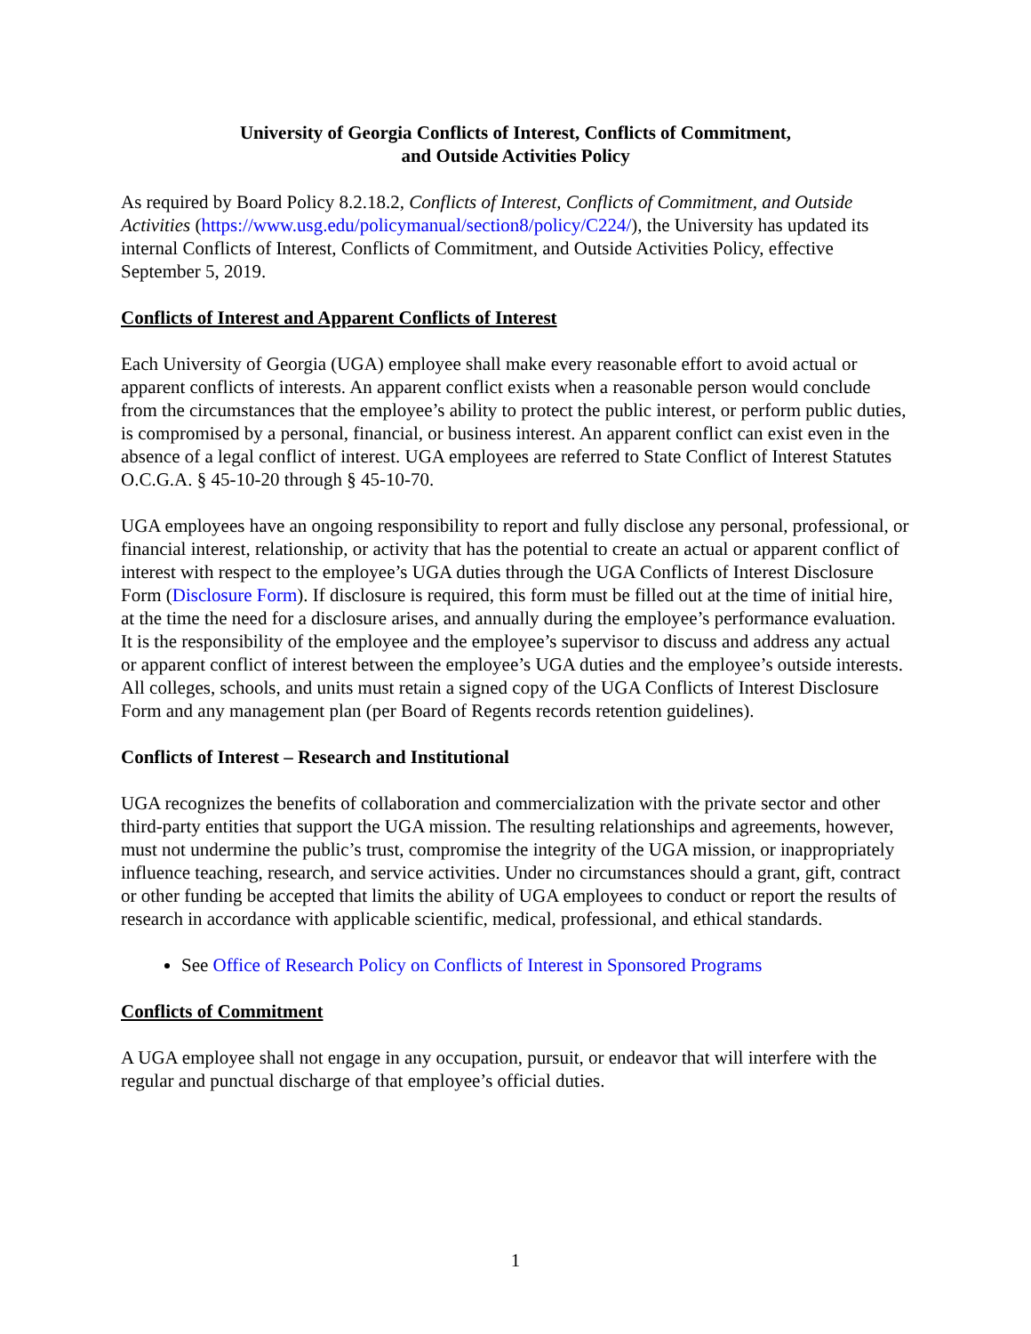University of Georgia Conflicts of Interest, Conflicts of Commitment,
and Outside Activities Policy
As required by Board Policy 8.2.18.2, Conflicts of Interest, Conflicts of Commitment, and Outside Activities (https://www.usg.edu/policymanual/section8/policy/C224/), the University has updated its internal Conflicts of Interest, Conflicts of Commitment, and Outside Activities Policy, effective September 5, 2019.
Conflicts of Interest and Apparent Conflicts of Interest
Each University of Georgia (UGA) employee shall make every reasonable effort to avoid actual or apparent conflicts of interests. An apparent conflict exists when a reasonable person would conclude from the circumstances that the employee’s ability to protect the public interest, or perform public duties, is compromised by a personal, financial, or business interest. An apparent conflict can exist even in the absence of a legal conflict of interest. UGA employees are referred to State Conflict of Interest Statutes O.C.G.A. § 45-10-20 through § 45-10-70.
UGA employees have an ongoing responsibility to report and fully disclose any personal, professional, or financial interest, relationship, or activity that has the potential to create an actual or apparent conflict of interest with respect to the employee’s UGA duties through the UGA Conflicts of Interest Disclosure Form (Disclosure Form). If disclosure is required, this form must be filled out at the time of initial hire, at the time the need for a disclosure arises, and annually during the employee’s performance evaluation. It is the responsibility of the employee and the employee’s supervisor to discuss and address any actual or apparent conflict of interest between the employee’s UGA duties and the employee’s outside interests. All colleges, schools, and units must retain a signed copy of the UGA Conflicts of Interest Disclosure Form and any management plan (per Board of Regents records retention guidelines).
Conflicts of Interest – Research and Institutional
UGA recognizes the benefits of collaboration and commercialization with the private sector and other third-party entities that support the UGA mission. The resulting relationships and agreements, however, must not undermine the public’s trust, compromise the integrity of the UGA mission, or inappropriately influence teaching, research, and service activities. Under no circumstances should a grant, gift, contract or other funding be accepted that limits the ability of UGA employees to conduct or report the results of research in accordance with applicable scientific, medical, professional, and ethical standards.
See Office of Research Policy on Conflicts of Interest in Sponsored Programs
Conflicts of Commitment
A UGA employee shall not engage in any occupation, pursuit, or endeavor that will interfere with the regular and punctual discharge of that employee’s official duties.
1